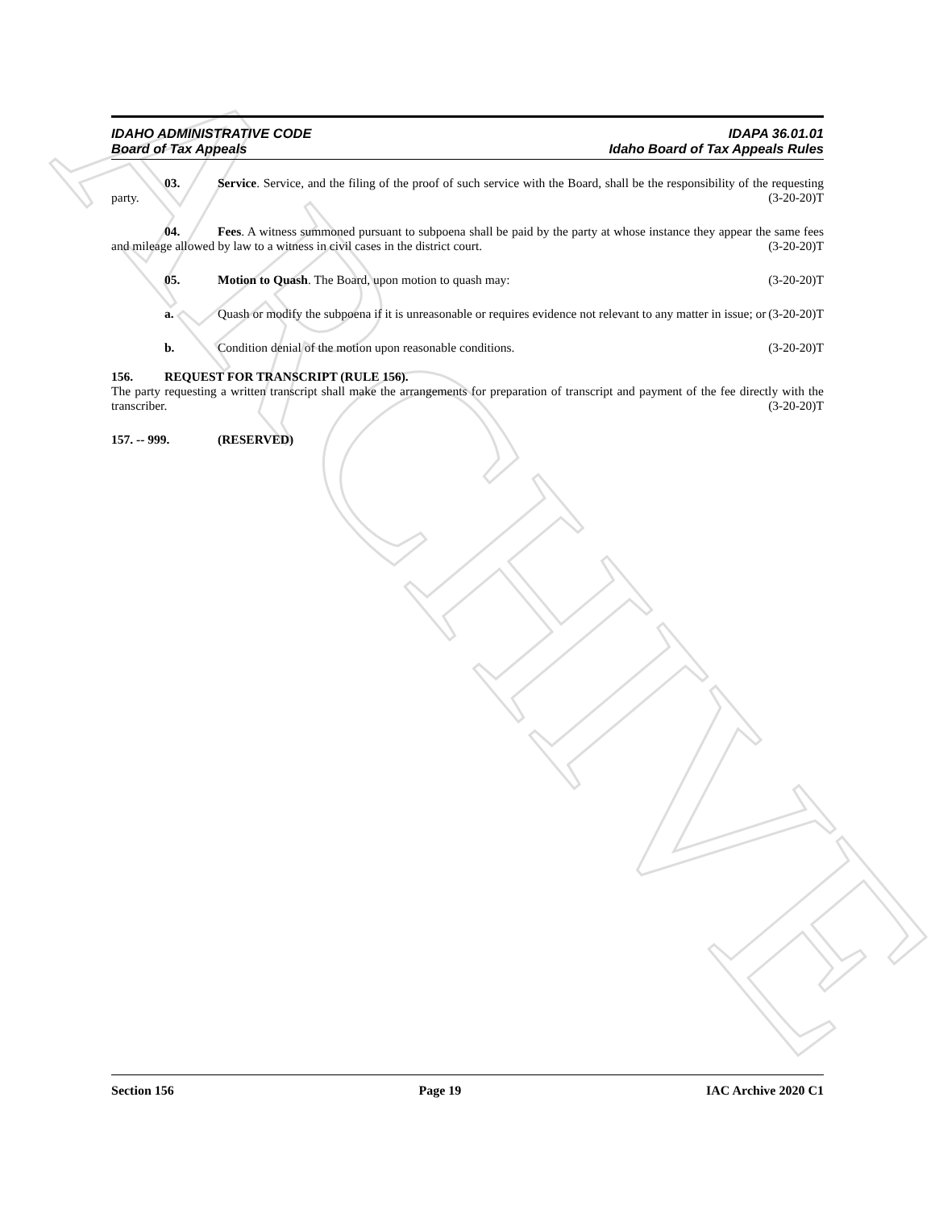ARCHIVE
IDAHO ADMINISTRATIVE CODE IDAPA 36.01.01
Board of Tax Appeals Idaho Board of Tax Appeals Rules
03. Service. Service, and the filing of the proof of such service with the Board, shall be the responsibility of the requesting party. (3-20-20)T
04. Fees. A witness summoned pursuant to subpoena shall be paid by the party at whose instance they appear the same fees and mileage allowed by law to a witness in civil cases in the district court. (3-20-20)T
05. Motion to Quash. The Board, upon motion to quash may: (3-20-20)T
a. Quash or modify the subpoena if it is unreasonable or requires evidence not relevant to any matter in issue; or (3-20-20)T
b. Condition denial of the motion upon reasonable conditions. (3-20-20)T
156. REQUEST FOR TRANSCRIPT (RULE 156).
The party requesting a written transcript shall make the arrangements for preparation of transcript and payment of the fee directly with the transcriber. (3-20-20)T
157. -- 999. (RESERVED)
Section 156 Page 19 IAC Archive 2020 C1